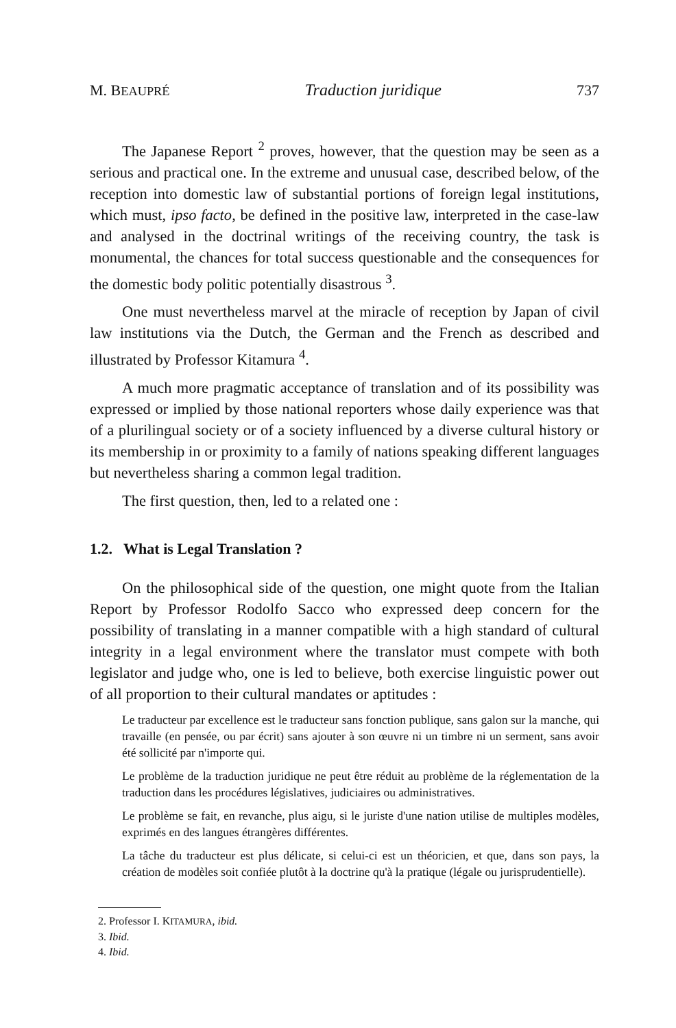M. BEAUPRÉ Traduction juridique 737
The Japanese Report <sup>2</sup> proves, however, that the question may be seen as a serious and practical one. In the extreme and unusual case, described below, of the reception into domestic law of substantial portions of foreign legal institutions, which must, ipso facto, be defined in the positive law, interpreted in the case-law and analysed in the doctrinal writings of the receiving country, the task is monumental, the chances for total success questionable and the consequences for the domestic body politic potentially disastrous <sup>3</sup>.
One must nevertheless marvel at the miracle of reception by Japan of civil law institutions via the Dutch, the German and the French as described and illustrated by Professor Kitamura <sup>4</sup>.
A much more pragmatic acceptance of translation and of its possibility was expressed or implied by those national reporters whose daily experience was that of a plurilingual society or of a society influenced by a diverse cultural history or its membership in or proximity to a family of nations speaking different languages but nevertheless sharing a common legal tradition.
The first question, then, led to a related one :
1.2. What is Legal Translation ?
On the philosophical side of the question, one might quote from the Italian Report by Professor Rodolfo Sacco who expressed deep concern for the possibility of translating in a manner compatible with a high standard of cultural integrity in a legal environment where the translator must compete with both legislator and judge who, one is led to believe, both exercise linguistic power out of all proportion to their cultural mandates or aptitudes :
Le traducteur par excellence est le traducteur sans fonction publique, sans galon sur la manche, qui travaille (en pensée, ou par écrit) sans ajouter à son œuvre ni un timbre ni un serment, sans avoir été sollicité par n'importe qui.
Le problème de la traduction juridique ne peut être réduit au problème de la réglementation de la traduction dans les procédures législatives, judiciaires ou administratives.
Le problème se fait, en revanche, plus aigu, si le juriste d'une nation utilise de multiples modèles, exprimés en des langues étrangères différentes.
La tâche du traducteur est plus délicate, si celui-ci est un théoricien, et que, dans son pays, la création de modèles soit confiée plutôt à la doctrine qu'à la pratique (légale ou jurisprudentielle).
2. Professor I. KITAMURA, ibid.
3. Ibid.
4. Ibid.